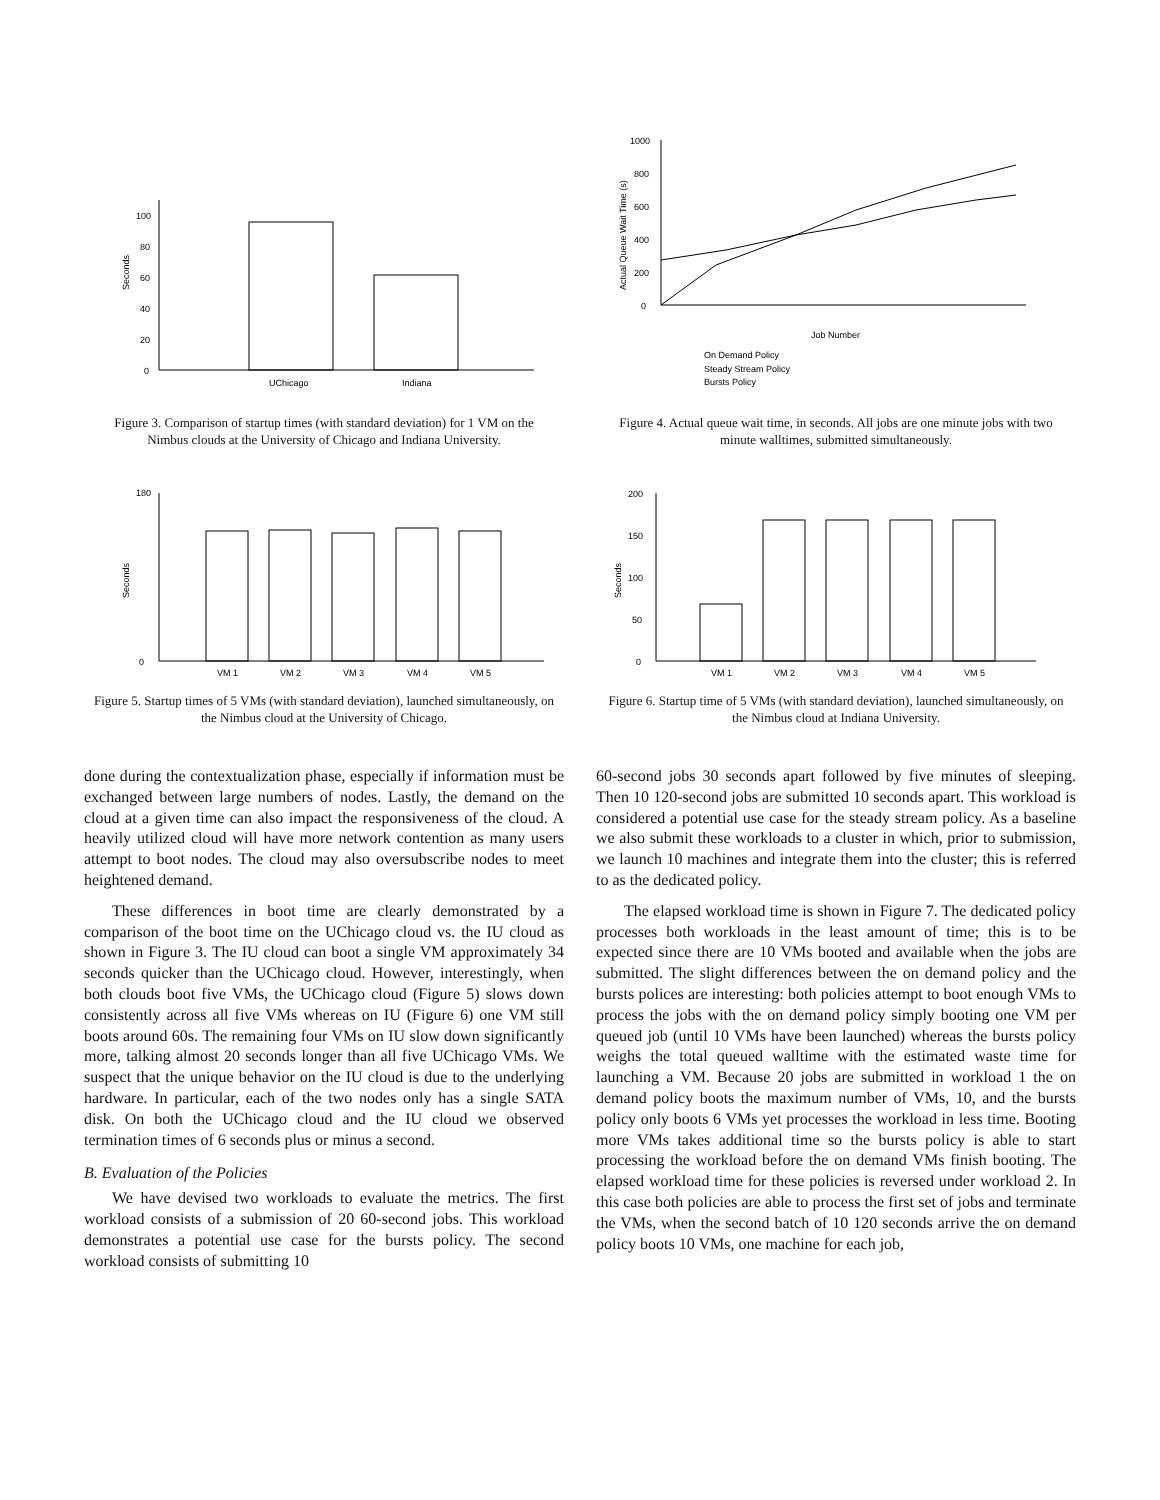0
20
40
60
80
100
Seconds
UChicago
Indiana
Figure 3. Comparison of startup times (with standard deviation) for 1 VM on the Nimbus clouds at the University of Chicago and Indiana University.
0
200
400
600
800
1000
Actual Queue Wait Time (s)
Job Number
On Demand Policy
Steady Stream Policy
Bursts Policy
Figure 4. Actual queue wait time, in seconds. All jobs are one minute jobs with two minute walltimes, submitted simultaneously.
0
180
Seconds
VM 1
VM 2
VM 3
VM 4
VM 5
Figure 5. Startup times of 5 VMs (with standard deviation), launched simultaneously, on the Nimbus cloud at the University of Chicago.
0
50
100
150
200
Seconds
VM 1
VM 2
VM 3
VM 4
VM 5
Figure 6. Startup time of 5 VMs (with standard deviation), launched simultaneously, on the Nimbus cloud at Indiana University.
done during the contextualization phase, especially if information must be exchanged between large numbers of nodes. Lastly, the demand on the cloud at a given time can also impact the responsiveness of the cloud. A heavily utilized cloud will have more network contention as many users attempt to boot nodes. The cloud may also oversubscribe nodes to meet heightened demand.
These differences in boot time are clearly demonstrated by a comparison of the boot time on the UChicago cloud vs. the IU cloud as shown in Figure 3. The IU cloud can boot a single VM approximately 34 seconds quicker than the UChicago cloud. However, interestingly, when both clouds boot five VMs, the UChicago cloud (Figure 5) slows down consistently across all five VMs whereas on IU (Figure 6) one VM still boots around 60s. The remaining four VMs on IU slow down significantly more, talking almost 20 seconds longer than all five UChicago VMs. We suspect that the unique behavior on the IU cloud is due to the underlying hardware. In particular, each of the two nodes only has a single SATA disk. On both the UChicago cloud and the IU cloud we observed termination times of 6 seconds plus or minus a second.
B. Evaluation of the Policies
We have devised two workloads to evaluate the metrics. The first workload consists of a submission of 20 60-second jobs. This workload demonstrates a potential use case for the bursts policy. The second workload consists of submitting 10
60-second jobs 30 seconds apart followed by five minutes of sleeping. Then 10 120-second jobs are submitted 10 seconds apart. This workload is considered a potential use case for the steady stream policy. As a baseline we also submit these workloads to a cluster in which, prior to submission, we launch 10 machines and integrate them into the cluster; this is referred to as the dedicated policy.
The elapsed workload time is shown in Figure 7. The dedicated policy processes both workloads in the least amount of time; this is to be expected since there are 10 VMs booted and available when the jobs are submitted. The slight differences between the on demand policy and the bursts polices are interesting: both policies attempt to boot enough VMs to process the jobs with the on demand policy simply booting one VM per queued job (until 10 VMs have been launched) whereas the bursts policy weighs the total queued walltime with the estimated waste time for launching a VM. Because 20 jobs are submitted in workload 1 the on demand policy boots the maximum number of VMs, 10, and the bursts policy only boots 6 VMs yet processes the workload in less time. Booting more VMs takes additional time so the bursts policy is able to start processing the workload before the on demand VMs finish booting. The elapsed workload time for these policies is reversed under workload 2. In this case both policies are able to process the first set of jobs and terminate the VMs, when the second batch of 10 120 seconds arrive the on demand policy boots 10 VMs, one machine for each job,